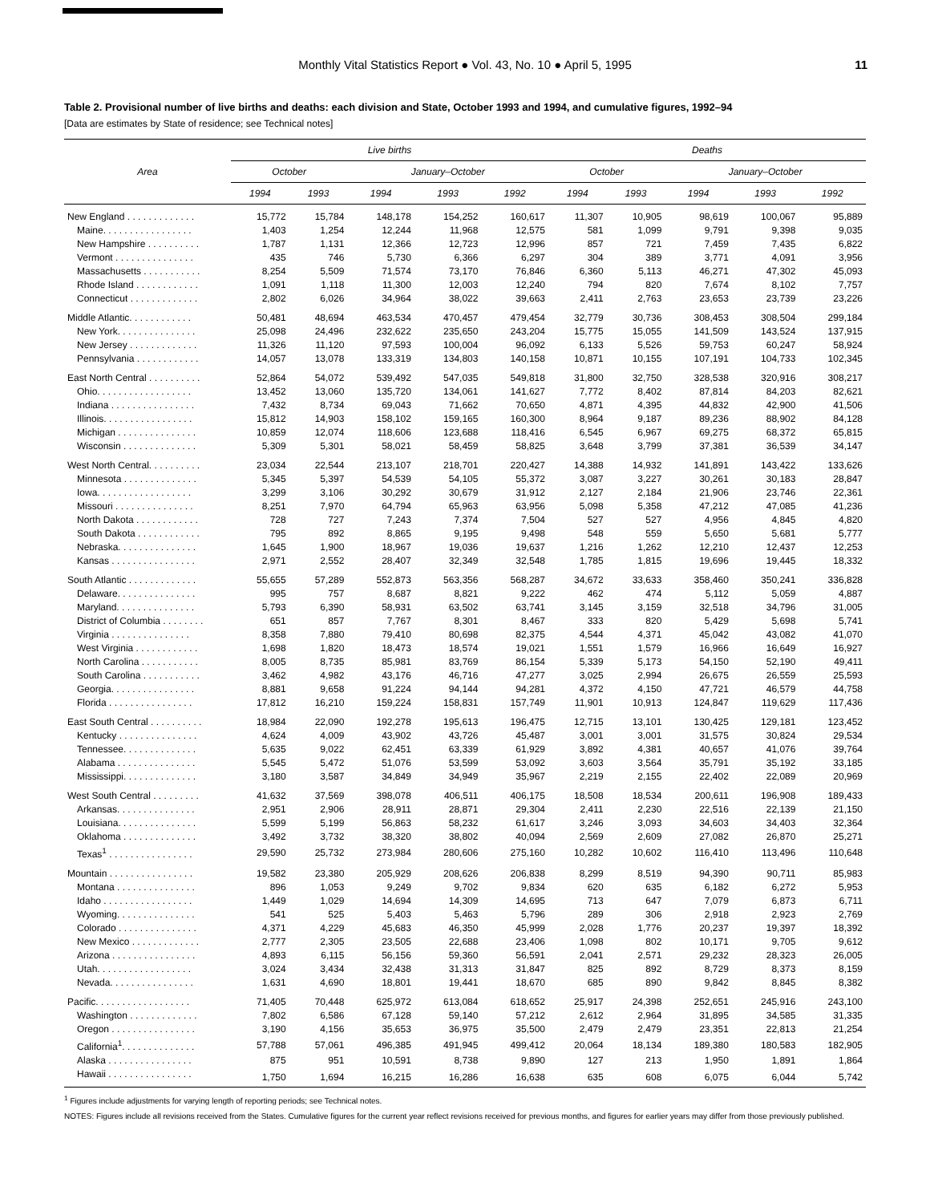Monthly Vital Statistics Report ● Vol. 43, No. 10 ● April 5, 1995 11
Table 2. Provisional number of live births and deaths: each division and State, October 1993 and 1994, and cumulative figures, 1992–94
[Data are estimates by State of residence; see Technical notes]
| Area | Live births | | | | | Deaths | | | | |
| --- | --- | --- | --- | --- | --- | --- | --- | --- | --- | --- |
| | October | | January–October | | | October | | January–October | | |
| | 1994 | 1993 | 1994 | 1993 | 1992 | 1994 | 1993 | 1994 | 1993 | 1992 |
| New England . . . . . . . . . . . . . | 15,772 | 15,784 | 148,178 | 154,252 | 160,617 | 11,307 | 10,905 | 98,619 | 100,067 | 95,889 |
| Maine. . . . . . . . . . . . . . . . . | 1,403 | 1,254 | 12,244 | 11,968 | 12,575 | 581 | 1,099 | 9,791 | 9,398 | 9,035 |
| New Hampshire . . . . . . . . . . | 1,787 | 1,131 | 12,366 | 12,723 | 12,996 | 857 | 721 | 7,459 | 7,435 | 6,822 |
| Vermont . . . . . . . . . . . . . . . | 435 | 746 | 5,730 | 6,366 | 6,297 | 304 | 389 | 3,771 | 4,091 | 3,956 |
| Massachusetts . . . . . . . . . . . | 8,254 | 5,509 | 71,574 | 73,170 | 76,846 | 6,360 | 5,113 | 46,271 | 47,302 | 45,093 |
| Rhode Island . . . . . . . . . . . . | 1,091 | 1,118 | 11,300 | 12,003 | 12,240 | 794 | 820 | 7,674 | 8,102 | 7,757 |
| Connecticut . . . . . . . . . . . . . | 2,802 | 6,026 | 34,964 | 38,022 | 39,663 | 2,411 | 2,763 | 23,653 | 23,739 | 23,226 |
| Middle Atlantic. . . . . . . . . . . . | 50,481 | 48,694 | 463,534 | 470,457 | 479,454 | 32,779 | 30,736 | 308,453 | 308,504 | 299,184 |
| New York. . . . . . . . . . . . . . . | 25,098 | 24,496 | 232,622 | 235,650 | 243,204 | 15,775 | 15,055 | 141,509 | 143,524 | 137,915 |
| New Jersey . . . . . . . . . . . . . | 11,326 | 11,120 | 97,593 | 100,004 | 96,092 | 6,133 | 5,526 | 59,753 | 60,247 | 58,924 |
| Pennsylvania . . . . . . . . . . . . | 14,057 | 13,078 | 133,319 | 134,803 | 140,158 | 10,871 | 10,155 | 107,191 | 104,733 | 102,345 |
| East North Central . . . . . . . . . . | 52,864 | 54,072 | 539,492 | 547,035 | 549,818 | 31,800 | 32,750 | 328,538 | 320,916 | 308,217 |
| Ohio. . . . . . . . . . . . . . . . . . | 13,452 | 13,060 | 135,720 | 134,061 | 141,627 | 7,772 | 8,402 | 87,814 | 84,203 | 82,621 |
| Indiana . . . . . . . . . . . . . . . . | 7,432 | 8,734 | 69,043 | 71,662 | 70,650 | 4,871 | 4,395 | 44,832 | 42,900 | 41,506 |
| Illinois. . . . . . . . . . . . . . . . . | 15,812 | 14,903 | 158,102 | 159,165 | 160,300 | 8,964 | 9,187 | 89,236 | 88,902 | 84,128 |
| Michigan . . . . . . . . . . . . . . . | 10,859 | 12,074 | 118,606 | 123,688 | 118,416 | 6,545 | 6,967 | 69,275 | 68,372 | 65,815 |
| Wisconsin . . . . . . . . . . . . . . | 5,309 | 5,301 | 58,021 | 58,459 | 58,825 | 3,648 | 3,799 | 37,381 | 36,539 | 34,147 |
| West North Central. . . . . . . . . . | 23,034 | 22,544 | 213,107 | 218,701 | 220,427 | 14,388 | 14,932 | 141,891 | 143,422 | 133,626 |
| Minnesota . . . . . . . . . . . . . . | 5,345 | 5,397 | 54,539 | 54,105 | 55,372 | 3,087 | 3,227 | 30,261 | 30,183 | 28,847 |
| Iowa. . . . . . . . . . . . . . . . . . | 3,299 | 3,106 | 30,292 | 30,679 | 31,912 | 2,127 | 2,184 | 21,906 | 23,746 | 22,361 |
| Missouri . . . . . . . . . . . . . . . | 8,251 | 7,970 | 64,794 | 65,963 | 63,956 | 5,098 | 5,358 | 47,212 | 47,085 | 41,236 |
| North Dakota . . . . . . . . . . . . | 728 | 727 | 7,243 | 7,374 | 7,504 | 527 | 527 | 4,956 | 4,845 | 4,820 |
| South Dakota . . . . . . . . . . . . | 795 | 892 | 8,865 | 9,195 | 9,498 | 548 | 559 | 5,650 | 5,681 | 5,777 |
| Nebraska. . . . . . . . . . . . . . . | 1,645 | 1,900 | 18,967 | 19,036 | 19,637 | 1,216 | 1,262 | 12,210 | 12,437 | 12,253 |
| Kansas . . . . . . . . . . . . . . . . | 2,971 | 2,552 | 28,407 | 32,349 | 32,548 | 1,785 | 1,815 | 19,696 | 19,445 | 18,332 |
| South Atlantic . . . . . . . . . . . . . | 55,655 | 57,289 | 552,873 | 563,356 | 568,287 | 34,672 | 33,633 | 358,460 | 350,241 | 336,828 |
| Delaware. . . . . . . . . . . . . . . | 995 | 757 | 8,687 | 8,821 | 9,222 | 462 | 474 | 5,112 | 5,059 | 4,887 |
| Maryland. . . . . . . . . . . . . . . | 5,793 | 6,390 | 58,931 | 63,502 | 63,741 | 3,145 | 3,159 | 32,518 | 34,796 | 31,005 |
| District of Columbia . . . . . . . . | 651 | 857 | 7,767 | 8,301 | 8,467 | 333 | 820 | 5,429 | 5,698 | 5,741 |
| Virginia . . . . . . . . . . . . . . . | 8,358 | 7,880 | 79,410 | 80,698 | 82,375 | 4,544 | 4,371 | 45,042 | 43,082 | 41,070 |
| West Virginia . . . . . . . . . . . . | 1,698 | 1,820 | 18,473 | 18,574 | 19,021 | 1,551 | 1,579 | 16,966 | 16,649 | 16,927 |
| North Carolina . . . . . . . . . . . | 8,005 | 8,735 | 85,981 | 83,769 | 86,154 | 5,339 | 5,173 | 54,150 | 52,190 | 49,411 |
| South Carolina . . . . . . . . . . . | 3,462 | 4,982 | 43,176 | 46,716 | 47,277 | 3,025 | 2,994 | 26,675 | 26,559 | 25,593 |
| Georgia. . . . . . . . . . . . . . . . | 8,881 | 9,658 | 91,224 | 94,144 | 94,281 | 4,372 | 4,150 | 47,721 | 46,579 | 44,758 |
| Florida . . . . . . . . . . . . . . . . | 17,812 | 16,210 | 159,224 | 158,831 | 157,749 | 11,901 | 10,913 | 124,847 | 119,629 | 117,436 |
| East South Central . . . . . . . . . . | 18,984 | 22,090 | 192,278 | 195,613 | 196,475 | 12,715 | 13,101 | 130,425 | 129,181 | 123,452 |
| Kentucky . . . . . . . . . . . . . . . | 4,624 | 4,009 | 43,902 | 43,726 | 45,487 | 3,001 | 3,001 | 31,575 | 30,824 | 29,534 |
| Tennessee. . . . . . . . . . . . . . | 5,635 | 9,022 | 62,451 | 63,339 | 61,929 | 3,892 | 4,381 | 40,657 | 41,076 | 39,764 |
| Alabama . . . . . . . . . . . . . . . | 5,545 | 5,472 | 51,076 | 53,599 | 53,092 | 3,603 | 3,564 | 35,791 | 35,192 | 33,185 |
| Mississippi. . . . . . . . . . . . . . | 3,180 | 3,587 | 34,849 | 34,949 | 35,967 | 2,219 | 2,155 | 22,402 | 22,089 | 20,969 |
| West South Central . . . . . . . . . | 41,632 | 37,569 | 398,078 | 406,511 | 406,175 | 18,508 | 18,534 | 200,611 | 196,908 | 189,433 |
| Arkansas. . . . . . . . . . . . . . . | 2,951 | 2,906 | 28,911 | 28,871 | 29,304 | 2,411 | 2,230 | 22,516 | 22,139 | 21,150 |
| Louisiana. . . . . . . . . . . . . . . | 5,599 | 5,199 | 56,863 | 58,232 | 61,617 | 3,246 | 3,093 | 34,603 | 34,403 | 32,364 |
| Oklahoma . . . . . . . . . . . . . . | 3,492 | 3,732 | 38,320 | 38,802 | 40,094 | 2,569 | 2,609 | 27,082 | 26,870 | 25,271 |
| Texas<sup>1</sup> . . . . . . . . . . . . . . . . | 29,590 | 25,732 | 273,984 | 280,606 | 275,160 | 10,282 | 10,602 | 116,410 | 113,496 | 110,648 |
| Mountain . . . . . . . . . . . . . . . . | 19,582 | 23,380 | 205,929 | 208,626 | 206,838 | 8,299 | 8,519 | 94,390 | 90,711 | 85,983 |
| Montana . . . . . . . . . . . . . . . | 896 | 1,053 | 9,249 | 9,702 | 9,834 | 620 | 635 | 6,182 | 6,272 | 5,953 |
| Idaho . . . . . . . . . . . . . . . . . | 1,449 | 1,029 | 14,694 | 14,309 | 14,695 | 713 | 647 | 7,079 | 6,873 | 6,711 |
| Wyoming. . . . . . . . . . . . . . . | 541 | 525 | 5,403 | 5,463 | 5,796 | 289 | 306 | 2,918 | 2,923 | 2,769 |
| Colorado . . . . . . . . . . . . . . . | 4,371 | 4,229 | 45,683 | 46,350 | 45,999 | 2,028 | 1,776 | 20,237 | 19,397 | 18,392 |
| New Mexico . . . . . . . . . . . . . | 2,777 | 2,305 | 23,505 | 22,688 | 23,406 | 1,098 | 802 | 10,171 | 9,705 | 9,612 |
| Arizona . . . . . . . . . . . . . . . . | 4,893 | 6,115 | 56,156 | 59,360 | 56,591 | 2,041 | 2,571 | 29,232 | 28,323 | 26,005 |
| Utah. . . . . . . . . . . . . . . . . . | 3,024 | 3,434 | 32,438 | 31,313 | 31,847 | 825 | 892 | 8,729 | 8,373 | 8,159 |
| Nevada. . . . . . . . . . . . . . . . | 1,631 | 4,690 | 18,801 | 19,441 | 18,670 | 685 | 890 | 9,842 | 8,845 | 8,382 |
| Pacific. . . . . . . . . . . . . . . . . . | 71,405 | 70,448 | 625,972 | 613,084 | 618,652 | 25,917 | 24,398 | 252,651 | 245,916 | 243,100 |
| Washington . . . . . . . . . . . . . | 7,802 | 6,586 | 67,128 | 59,140 | 57,212 | 2,612 | 2,964 | 31,895 | 34,585 | 31,335 |
| Oregon . . . . . . . . . . . . . . . . | 3,190 | 4,156 | 35,653 | 36,975 | 35,500 | 2,479 | 2,479 | 23,351 | 22,813 | 21,254 |
| California<sup>1</sup>. . . . . . . . . . . . . . | 57,788 | 57,061 | 496,385 | 491,945 | 499,412 | 20,064 | 18,134 | 189,380 | 180,583 | 182,905 |
| Alaska . . . . . . . . . . . . . . . . | 875 | 951 | 10,591 | 8,738 | 9,890 | 127 | 213 | 1,950 | 1,891 | 1,864 |
| Hawaii . . . . . . . . . . . . . . . . | 1,750 | 1,694 | 16,215 | 16,286 | 16,638 | 635 | 608 | 6,075 | 6,044 | 5,742 |
<sup>1</sup> Figures include adjustments for varying length of reporting periods; see Technical notes.
NOTES: Figures include all revisions received from the States. Cumulative figures for the current year reflect revisions received for previous months, and figures for earlier years may differ from those previously published.